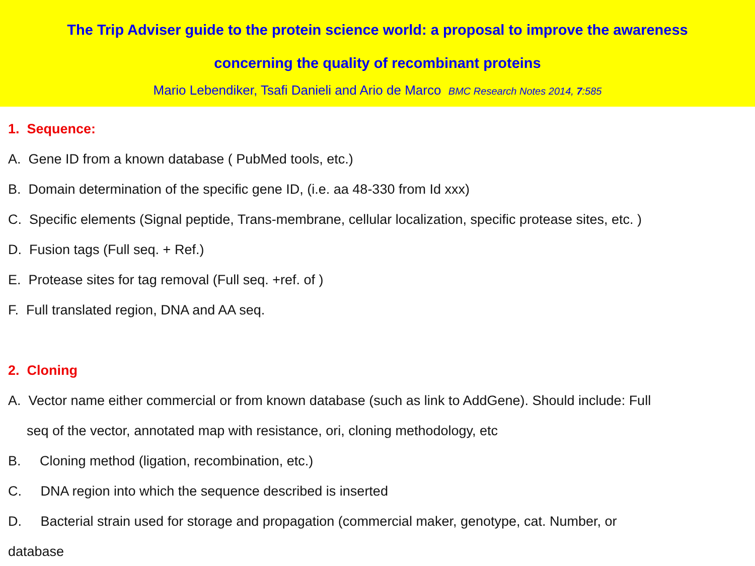The Trip Adviser guide to the protein science world: a proposal to improve the awareness
concerning the quality of recombinant proteins
Mario Lebendiker, Tsafi Danieli and Ario de Marco BMC Research Notes 2014, 7:585
1. Sequence:
A. Gene ID from a known database ( PubMed tools, etc.)
B. Domain determination of the specific gene ID, (i.e. aa 48-330 from Id xxx)
C. Specific elements (Signal peptide, Trans-membrane, cellular localization, specific protease sites, etc. )
D. Fusion tags (Full seq. + Ref.)
E. Protease sites for tag removal (Full seq. +ref. of )
F. Full translated region, DNA and AA seq.
2. Cloning
A. Vector name either commercial or from known database (such as link to AddGene). Should include: Full
seq of the vector, annotated map with resistance, ori, cloning methodology, etc
B. Cloning method (ligation, recombination, etc.)
C. DNA region into which the sequence described is inserted
D. Bacterial strain used for storage and propagation (commercial maker, genotype, cat. Number, or
database